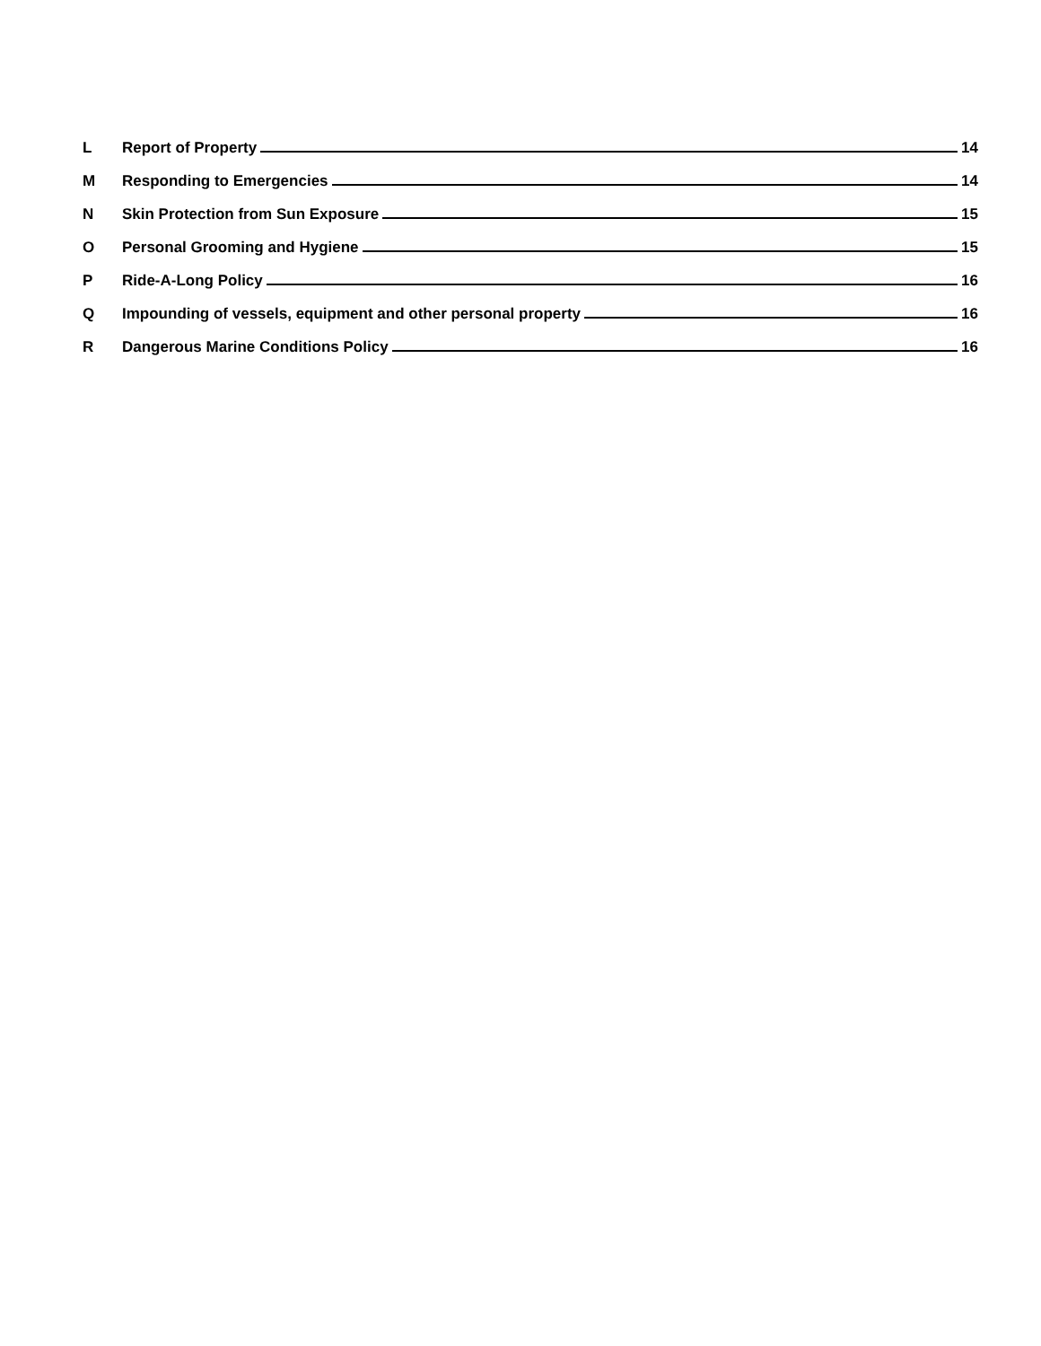L Report of Property 14
M Responding to Emergencies 14
N Skin Protection from Sun Exposure 15
O Personal Grooming and Hygiene 15
P Ride-A-Long Policy 16
Q Impounding of vessels, equipment and other personal property 16
R Dangerous Marine Conditions Policy 16